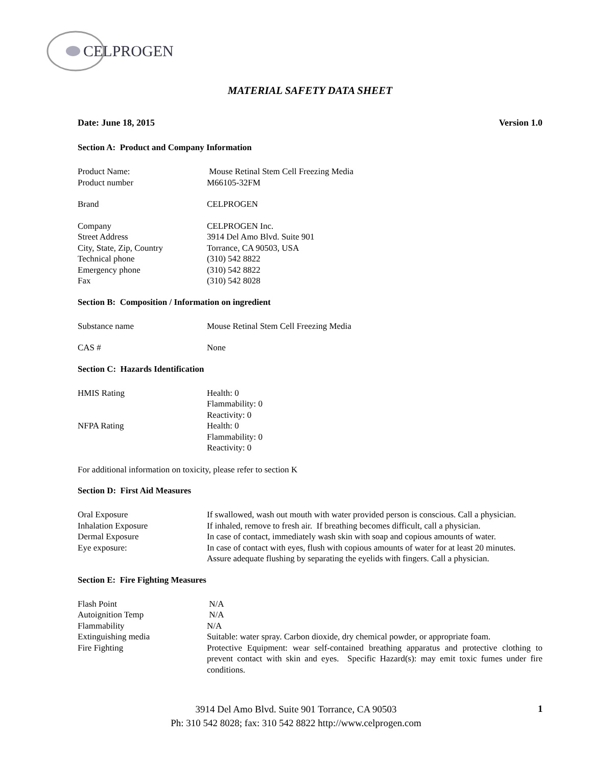CELPROGEN
MATERIAL SAFETY DATA SHEET
Date: June 18, 2015 Version 1.0
Section A: Product and Company Information
Product Name: Mouse Retinal Stem Cell Freezing Media
Product number M66105-32FM
Brand CELPROGEN
Company CELPROGEN Inc.
Street Address 3914 Del Amo Blvd. Suite 901
City, State, Zip, Country Torrance, CA 90503, USA
Technical phone (310) 542 8822
Emergency phone (310) 542 8822
Fax (310) 542 8028
Section B: Composition / Information on ingredient
Substance name Mouse Retinal Stem Cell Freezing Media
CAS # None
Section C: Hazards Identification
HMIS Rating Health: 0
Flammability: 0
Reactivity: 0
NFPA Rating Health: 0
Flammability: 0
Reactivity: 0
For additional information on toxicity, please refer to section K
Section D: First Aid Measures
Oral Exposure If swallowed, wash out mouth with water provided person is conscious. Call a physician.
Inhalation Exposure If inhaled, remove to fresh air. If breathing becomes difficult, call a physician.
Dermal Exposure In case of contact, immediately wash skin with soap and copious amounts of water.
Eye exposure: In case of contact with eyes, flush with copious amounts of water for at least 20 minutes. Assure adequate flushing by separating the eyelids with fingers. Call a physician.
Section E: Fire Fighting Measures
Flash Point N/A
Autoignition Temp N/A
Flammability N/A
Extinguishing media Suitable: water spray. Carbon dioxide, dry chemical powder, or appropriate foam.
Fire Fighting Protective Equipment: wear self-contained breathing apparatus and protective clothing to prevent contact with skin and eyes. Specific Hazard(s): may emit toxic fumes under fire conditions.
3914 Del Amo Blvd. Suite 901 Torrance, CA 90503
Ph: 310 542 8028; fax: 310 542 8822 http://www.celprogen.com
1